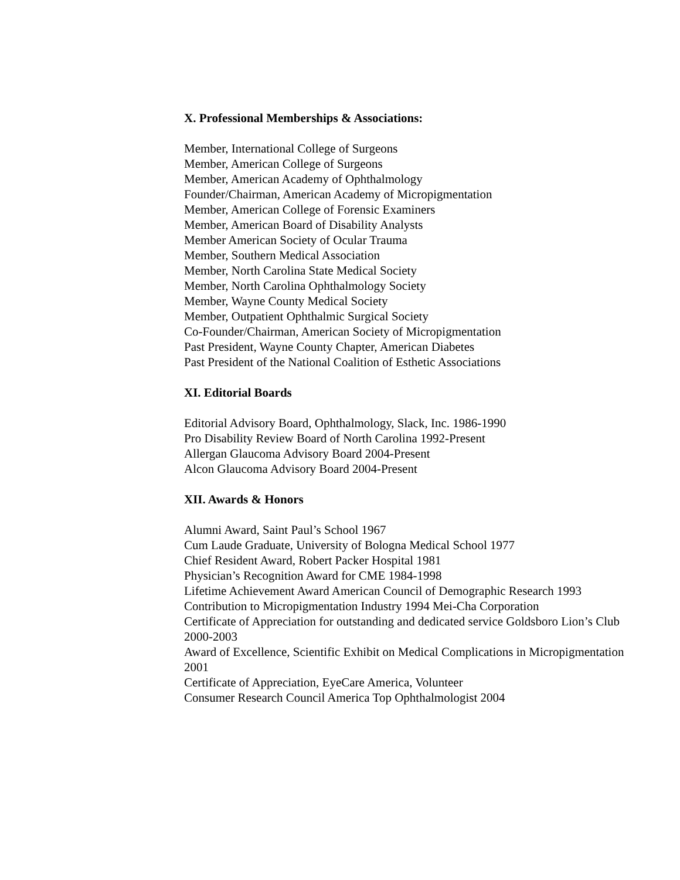X. Professional Memberships & Associations:
Member, International College of Surgeons
Member, American College of Surgeons
Member, American Academy of Ophthalmology
Founder/Chairman, American Academy of Micropigmentation
Member, American College of Forensic Examiners
Member, American Board of Disability Analysts
Member American Society of Ocular Trauma
Member, Southern Medical Association
Member, North Carolina State Medical Society
Member, North Carolina Ophthalmology Society
Member, Wayne County Medical Society
Member, Outpatient Ophthalmic Surgical Society
Co-Founder/Chairman, American Society of Micropigmentation
Past President, Wayne County Chapter, American Diabetes
Past President of the National Coalition of Esthetic Associations
XI. Editorial Boards
Editorial Advisory Board, Ophthalmology, Slack, Inc. 1986-1990
Pro Disability Review Board of North Carolina 1992-Present
Allergan Glaucoma Advisory Board 2004-Present
Alcon Glaucoma Advisory Board 2004-Present
XII. Awards & Honors
Alumni Award, Saint Paul’s School 1967
Cum Laude Graduate, University of Bologna Medical School 1977
Chief Resident Award, Robert Packer Hospital 1981
Physician’s Recognition Award for CME 1984-1998
Lifetime Achievement Award American Council of Demographic Research 1993
Contribution to Micropigmentation Industry 1994 Mei-Cha Corporation
Certificate of Appreciation for outstanding and dedicated service Goldsboro Lion’s Club 2000-2003
Award of Excellence, Scientific Exhibit on Medical Complications in Micropigmentation 2001
Certificate of Appreciation, EyeCare America, Volunteer
Consumer Research Council America Top Ophthalmologist 2004